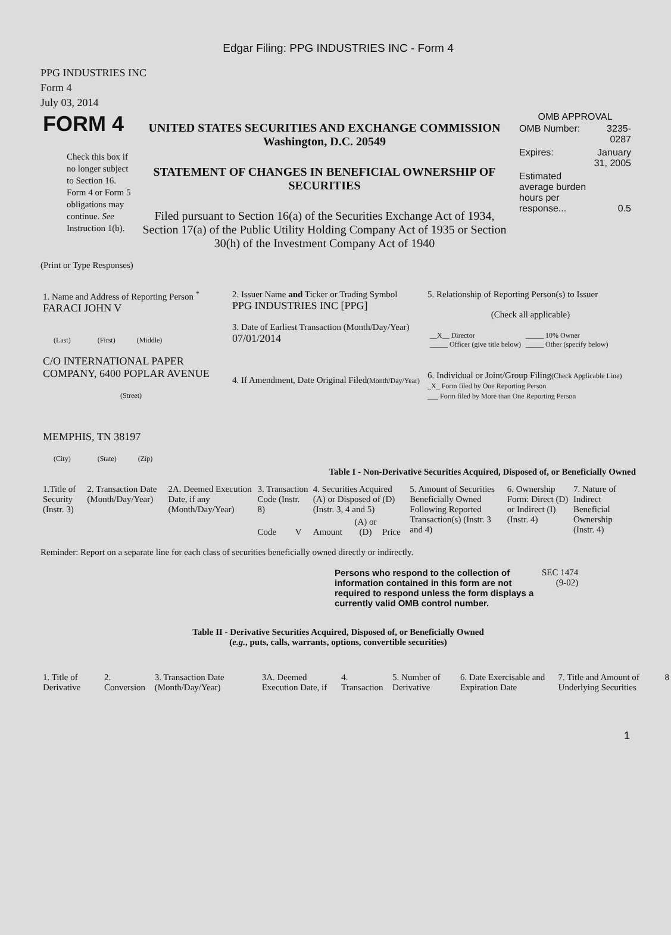Edgar Filing: PPG INDUSTRIES INC - Form 4
PPG INDUSTRIES INC
Form 4
July 03, 2014
| FORM 4 Check this box if no longer subject to Section 16. Form 4 or Form 5 obligations may continue. See Instruction 1(b). | UNITED STATES SECURITIES AND EXCHANGE COMMISSION Washington, D.C. 20549 STATEMENT OF CHANGES IN BENEFICIAL OWNERSHIP OF SECURITIES Filed pursuant to Section 16(a) of the Securities Exchange Act of 1934, Section 17(a) of the Public Utility Holding Company Act of 1935 or Section 30(h) of the Investment Company Act of 1940 | OMB APPROVAL / OMB Number: / 3235-0287 / / Expires: / January 31, 2005 / / Estimated average burden hours per response... / 0.5 / |
(Print or Type Responses)
| 1. Name and Address of Reporting Person <sup>*</sup> FARACI JOHN V (Last) (First) (Middle) C/O INTERNATIONAL PAPER COMPANY, 6400 POPLAR AVENUE (Street) MEMPHIS, TN 38197 (City) (State) (Zip) | 2. Issuer Name and Ticker or Trading Symbol PPG INDUSTRIES INC [PPG] 3. Date of Earliest Transaction (Month/Day/Year) 07/01/2014 4. If Amendment, Date Original Filed (Month/Day/Year) | 5. Relationship of Reporting Person(s) to Issuer (Check all applicable) / __X__ Director _____ Officer (give title below) / _____ 10% Owner _____ Other (specify below) / 6. Individual or Joint/Group Filing (Check Applicable Line) _X_ Form filed by One Reporting Person ___ Form filed by More than One Reporting Person |
Table I - Non-Derivative Securities Acquired, Disposed of, or Beneficially Owned
| 1.Title of Security (Instr. 3) | 2. Transaction Date (Month/Day/Year) | 2A. Deemed Execution Date, if any (Month/Day/Year) | 3. Transaction Code (Instr. 8) | | 4. Securities Acquired (A) or Disposed of (D) (Instr. 3, 4 and 5) | | | 5. Amount of Securities Beneficially Owned Following Reported Transaction(s) (Instr. 3 and 4) | 6. Ownership Form: Direct (D) or Indirect (I) (Instr. 4) | 7. Nature of Indirect Beneficial Ownership (Instr. 4) |
| --- | --- | --- | --- | --- | --- | --- | --- | --- | --- | --- |
| | | | Code | V | Amount | (A) or (D) | Price | | | |
Reminder: Report on a separate line for each class of securities beneficially owned directly or indirectly.
| Persons who respond to the collection of information contained in this form are not required to respond unless the form displays a currently valid OMB control number. | SEC 1474 (9-02) |
Table II - Derivative Securities Acquired, Disposed of, or Beneficially Owned
(e.g., puts, calls, warrants, options, convertible securities)
| 1. Title of Derivative | 2. Conversion | 3. Transaction Date (Month/Day/Year) | 3A. Deemed Execution Date, if | 4. Transaction | 5. Number of Derivative | 6. Date Exercisable and Expiration Date | 7. Title and Amount of Underlying Securities | 8 |
| --- | --- | --- | --- | --- | --- | --- | --- | --- |
1